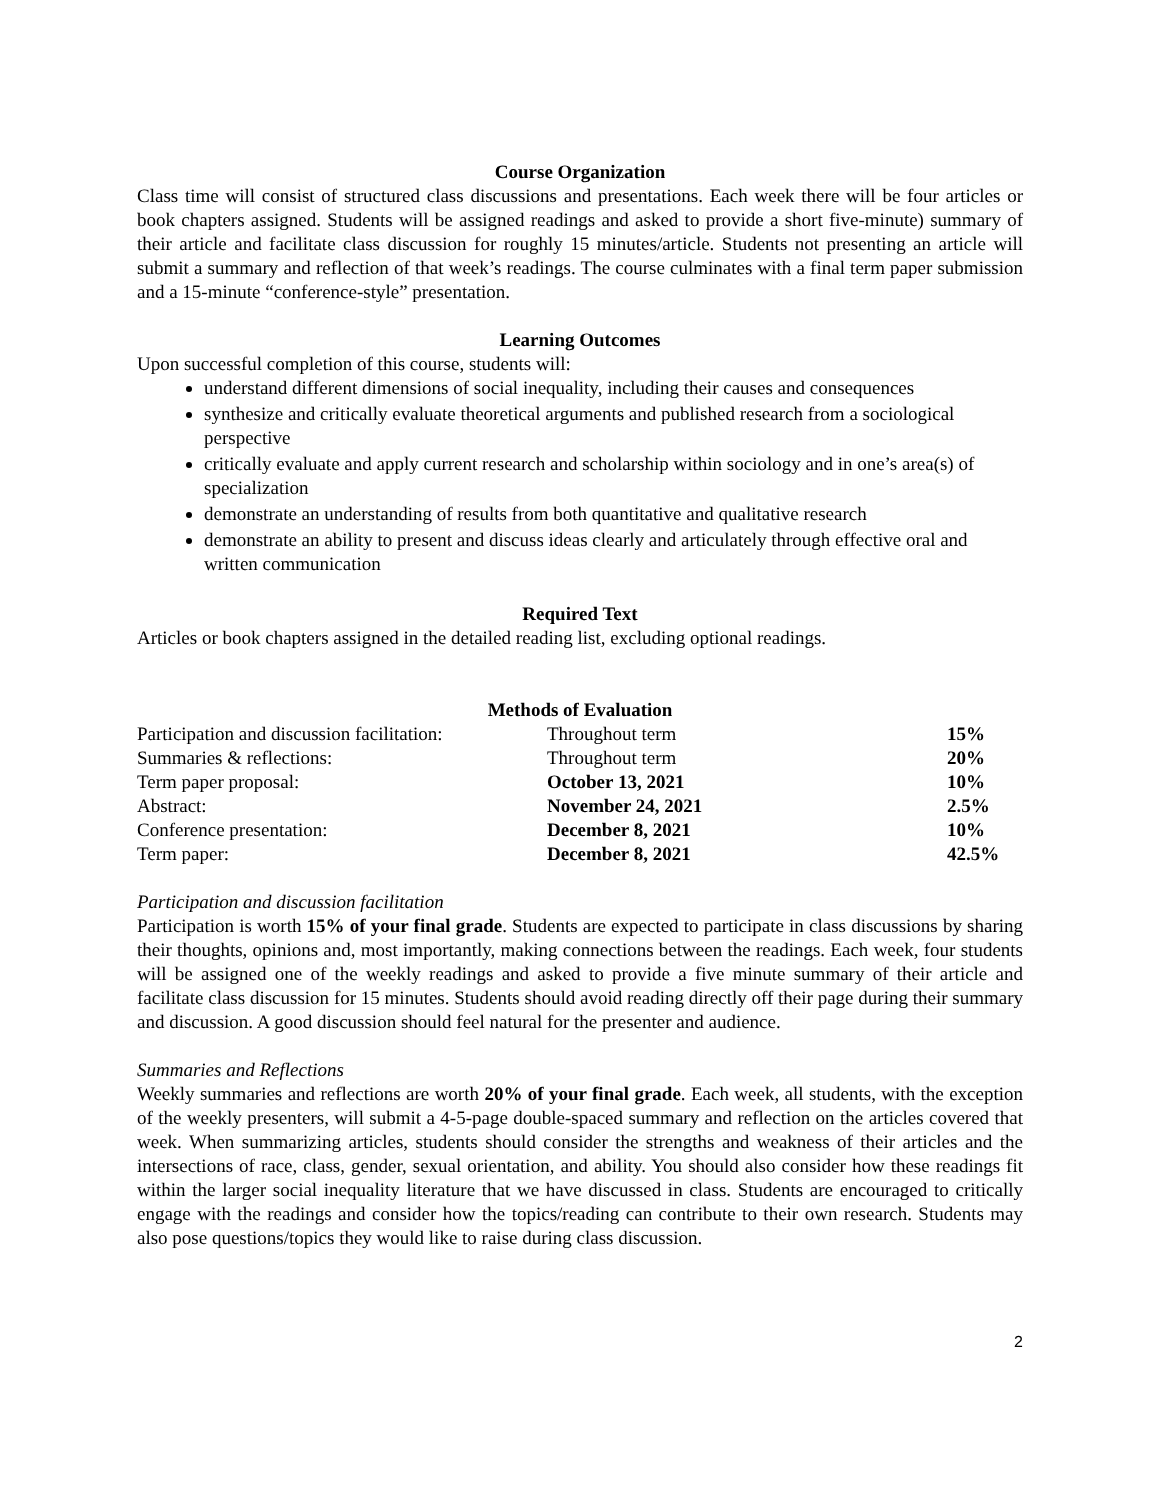Course Organization
Class time will consist of structured class discussions and presentations. Each week there will be four articles or book chapters assigned. Students will be assigned readings and asked to provide a short five-minute) summary of their article and facilitate class discussion for roughly 15 minutes/article. Students not presenting an article will submit a summary and reflection of that week’s readings. The course culminates with a final term paper submission and a 15-minute “conference-style” presentation.
Learning Outcomes
Upon successful completion of this course, students will:
understand different dimensions of social inequality, including their causes and consequences
synthesize and critically evaluate theoretical arguments and published research from a sociological perspective
critically evaluate and apply current research and scholarship within sociology and in one’s area(s) of specialization
demonstrate an understanding of results from both quantitative and qualitative research
demonstrate an ability to present and discuss ideas clearly and articulately through effective oral and written communication
Required Text
Articles or book chapters assigned in the detailed reading list, excluding optional readings.
Methods of Evaluation
| Participation and discussion facilitation: | Throughout term | 15% |
| Summaries & reflections: | Throughout term | 20% |
| Term paper proposal: | October 13, 2021 | 10% |
| Abstract: | November 24, 2021 | 2.5% |
| Conference presentation: | December 8, 2021 | 10% |
| Term paper: | December 8, 2021 | 42.5% |
Participation and discussion facilitation
Participation is worth 15% of your final grade. Students are expected to participate in class discussions by sharing their thoughts, opinions and, most importantly, making connections between the readings. Each week, four students will be assigned one of the weekly readings and asked to provide a five minute summary of their article and facilitate class discussion for 15 minutes. Students should avoid reading directly off their page during their summary and discussion. A good discussion should feel natural for the presenter and audience.
Summaries and Reflections
Weekly summaries and reflections are worth 20% of your final grade. Each week, all students, with the exception of the weekly presenters, will submit a 4-5-page double-spaced summary and reflection on the articles covered that week. When summarizing articles, students should consider the strengths and weakness of their articles and the intersections of race, class, gender, sexual orientation, and ability. You should also consider how these readings fit within the larger social inequality literature that we have discussed in class. Students are encouraged to critically engage with the readings and consider how the topics/reading can contribute to their own research. Students may also pose questions/topics they would like to raise during class discussion.
2